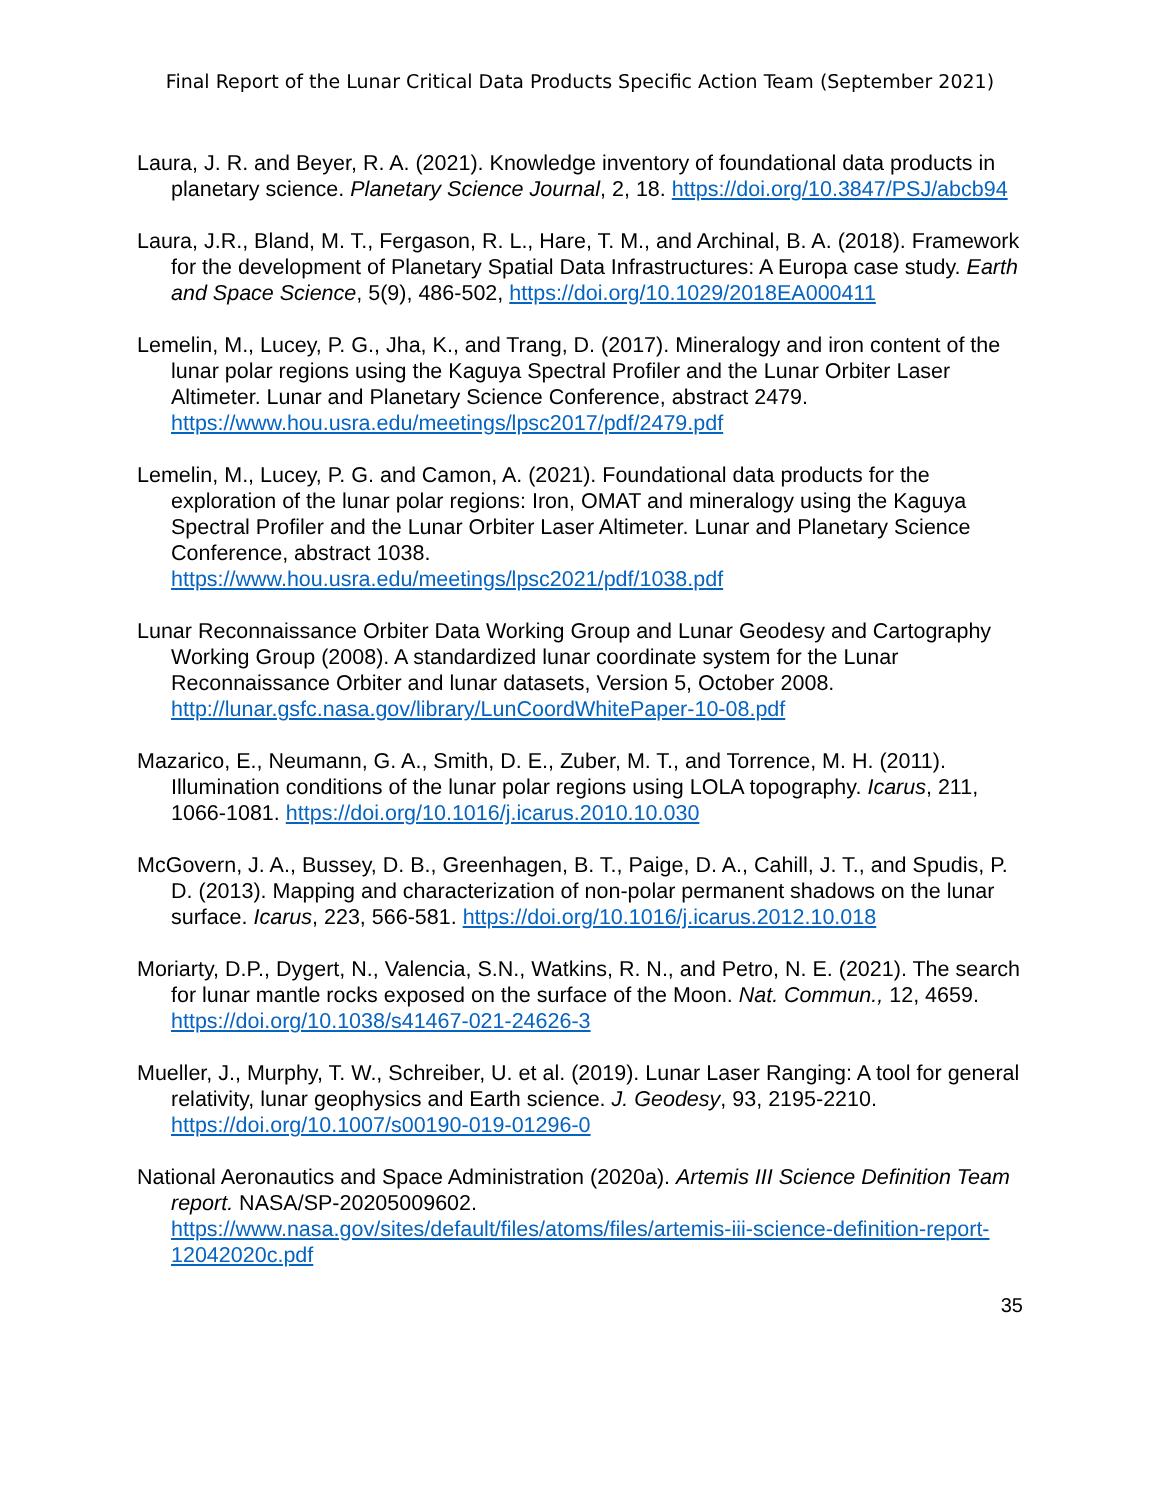Final Report of the Lunar Critical Data Products Specific Action Team (September 2021)
Laura, J. R. and Beyer, R. A. (2021). Knowledge inventory of foundational data products in planetary science. Planetary Science Journal, 2, 18. https://doi.org/10.3847/PSJ/abcb94
Laura, J.R., Bland, M. T., Fergason, R. L., Hare, T. M., and Archinal, B. A. (2018). Framework for the development of Planetary Spatial Data Infrastructures: A Europa case study. Earth and Space Science, 5(9), 486-502, https://doi.org/10.1029/2018EA000411
Lemelin, M., Lucey, P. G., Jha, K., and Trang, D. (2017). Mineralogy and iron content of the lunar polar regions using the Kaguya Spectral Profiler and the Lunar Orbiter Laser Altimeter. Lunar and Planetary Science Conference, abstract 2479. https://www.hou.usra.edu/meetings/lpsc2017/pdf/2479.pdf
Lemelin, M., Lucey, P. G. and Camon, A. (2021). Foundational data products for the exploration of the lunar polar regions: Iron, OMAT and mineralogy using the Kaguya Spectral Profiler and the Lunar Orbiter Laser Altimeter. Lunar and Planetary Science Conference, abstract 1038.
https://www.hou.usra.edu/meetings/lpsc2021/pdf/1038.pdf
Lunar Reconnaissance Orbiter Data Working Group and Lunar Geodesy and Cartography Working Group (2008). A standardized lunar coordinate system for the Lunar Reconnaissance Orbiter and lunar datasets, Version 5, October 2008. http://lunar.gsfc.nasa.gov/library/LunCoordWhitePaper-10-08.pdf
Mazarico, E., Neumann, G. A., Smith, D. E., Zuber, M. T., and Torrence, M. H. (2011). Illumination conditions of the lunar polar regions using LOLA topography. Icarus, 211, 1066-1081. https://doi.org/10.1016/j.icarus.2010.10.030
McGovern, J. A., Bussey, D. B., Greenhagen, B. T., Paige, D. A., Cahill, J. T., and Spudis, P. D. (2013). Mapping and characterization of non-polar permanent shadows on the lunar surface. Icarus, 223, 566-581. https://doi.org/10.1016/j.icarus.2012.10.018
Moriarty, D.P., Dygert, N., Valencia, S.N., Watkins, R. N., and Petro, N. E. (2021). The search for lunar mantle rocks exposed on the surface of the Moon. Nat. Commun., 12, 4659. https://doi.org/10.1038/s41467-021-24626-3
Mueller, J., Murphy, T. W., Schreiber, U. et al. (2019). Lunar Laser Ranging: A tool for general relativity, lunar geophysics and Earth science. J. Geodesy, 93, 2195-2210. https://doi.org/10.1007/s00190-019-01296-0
National Aeronautics and Space Administration (2020a). Artemis III Science Definition Team report. NASA/SP-20205009602. https://www.nasa.gov/sites/default/files/atoms/files/artemis-iii-science-definition-report-12042020c.pdf
35